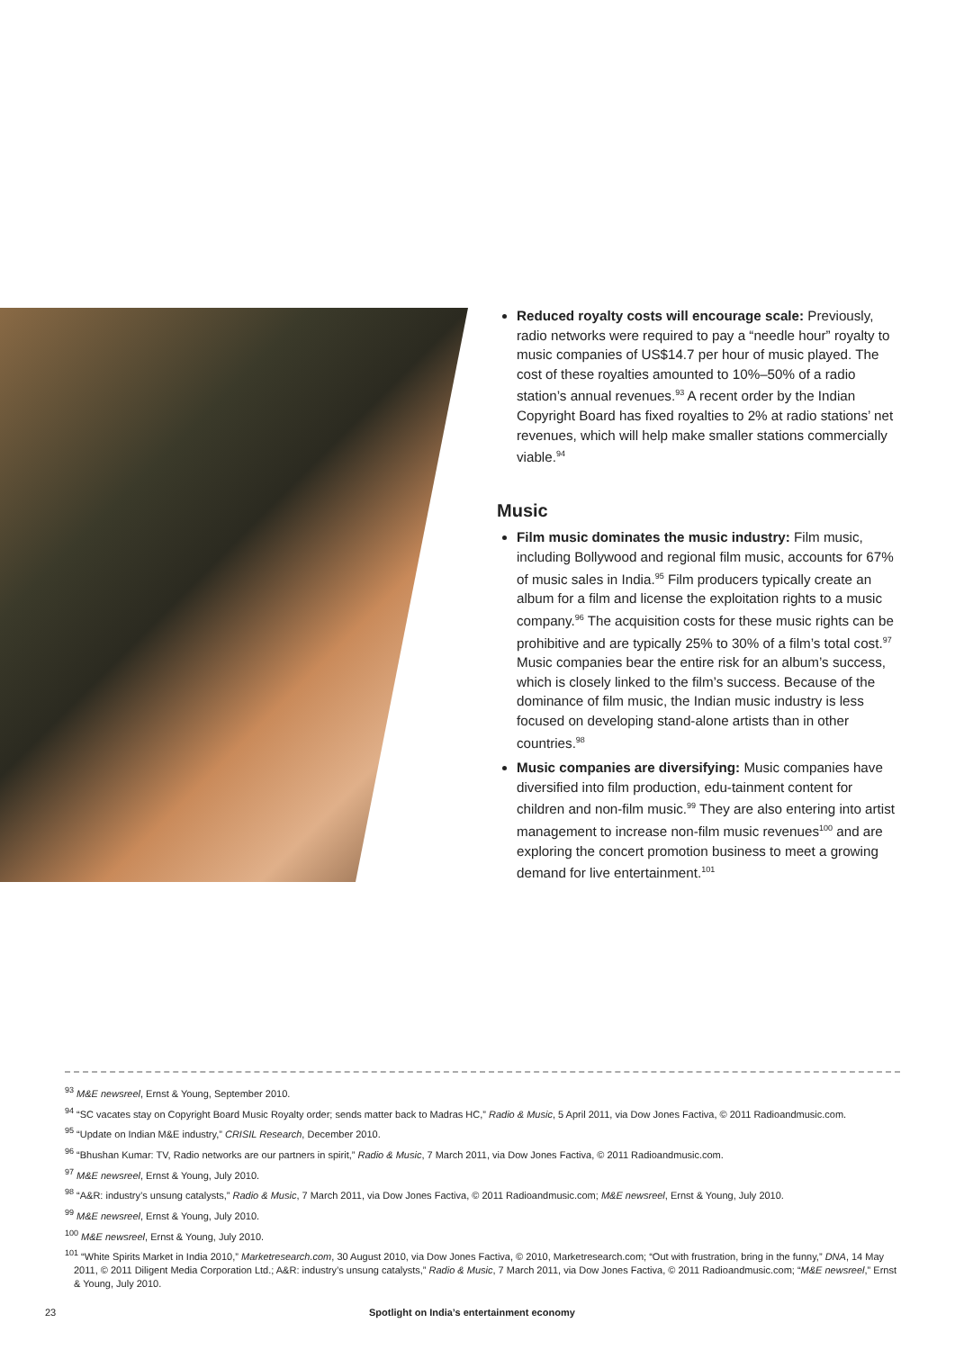Reduced royalty costs will encourage scale: Previously, radio networks were required to pay a “needle hour” royalty to music companies of US$14.7 per hour of music played. The cost of these royalties amounted to 10%–50% of a radio station’s annual revenues.<sup>93</sup> A recent order by the Indian Copyright Board has fixed royalties to 2% at radio stations’ net revenues, which will help make smaller stations commercially viable.<sup>94</sup>
Music
Film music dominates the music industry: Film music, including Bollywood and regional film music, accounts for 67% of music sales in India.<sup>95</sup> Film producers typically create an album for a film and license the exploitation rights to a music company.<sup>96</sup> The acquisition costs for these music rights can be prohibitive and are typically 25% to 30% of a film’s total cost.<sup>97</sup> Music companies bear the entire risk for an album’s success, which is closely linked to the film’s success. Because of the dominance of film music, the Indian music industry is less focused on developing stand-alone artists than in other countries.<sup>98</sup>
Music companies are diversifying: Music companies have diversified into film production, edu-tainment content for children and non-film music.<sup>99</sup> They are also entering into artist management to increase non-film music revenues<sup>100</sup> and are exploring the concert promotion business to meet a growing demand for live entertainment.<sup>101</sup>
<sup>93</sup> M&E newsreel, Ernst & Young, September 2010.
<sup>94</sup> “SC vacates stay on Copyright Board Music Royalty order; sends matter back to Madras HC,” Radio & Music, 5 April 2011, via Dow Jones Factiva, © 2011 Radioandmusic.com.
<sup>95</sup> “Update on Indian M&E industry,” CRISIL Research, December 2010.
<sup>96</sup> “Bhushan Kumar: TV, Radio networks are our partners in spirit,” Radio & Music, 7 March 2011, via Dow Jones Factiva, © 2011 Radioandmusic.com.
<sup>97</sup> M&E newsreel, Ernst & Young, July 2010.
<sup>98</sup> “A&R: industry’s unsung catalysts,” Radio & Music, 7 March 2011, via Dow Jones Factiva, © 2011 Radioandmusic.com; M&E newsreel, Ernst & Young, July 2010.
<sup>99</sup> M&E newsreel, Ernst & Young, July 2010.
<sup>100</sup> M&E newsreel, Ernst & Young, July 2010.
<sup>101</sup> “White Spirits Market in India 2010,” Marketresearch.com, 30 August 2010, via Dow Jones Factiva, © 2010, Marketresearch.com; “Out with frustration, bring in the funny,” DNA, 14 May 2011, © 2011 Diligent Media Corporation Ltd.; A&R: industry’s unsung catalysts,” Radio & Music, 7 March 2011, via Dow Jones Factiva, © 2011 Radioandmusic.com; “M&E newsreel,” Ernst & Young, July 2010.
23 Spotlight on India’s entertainment economy